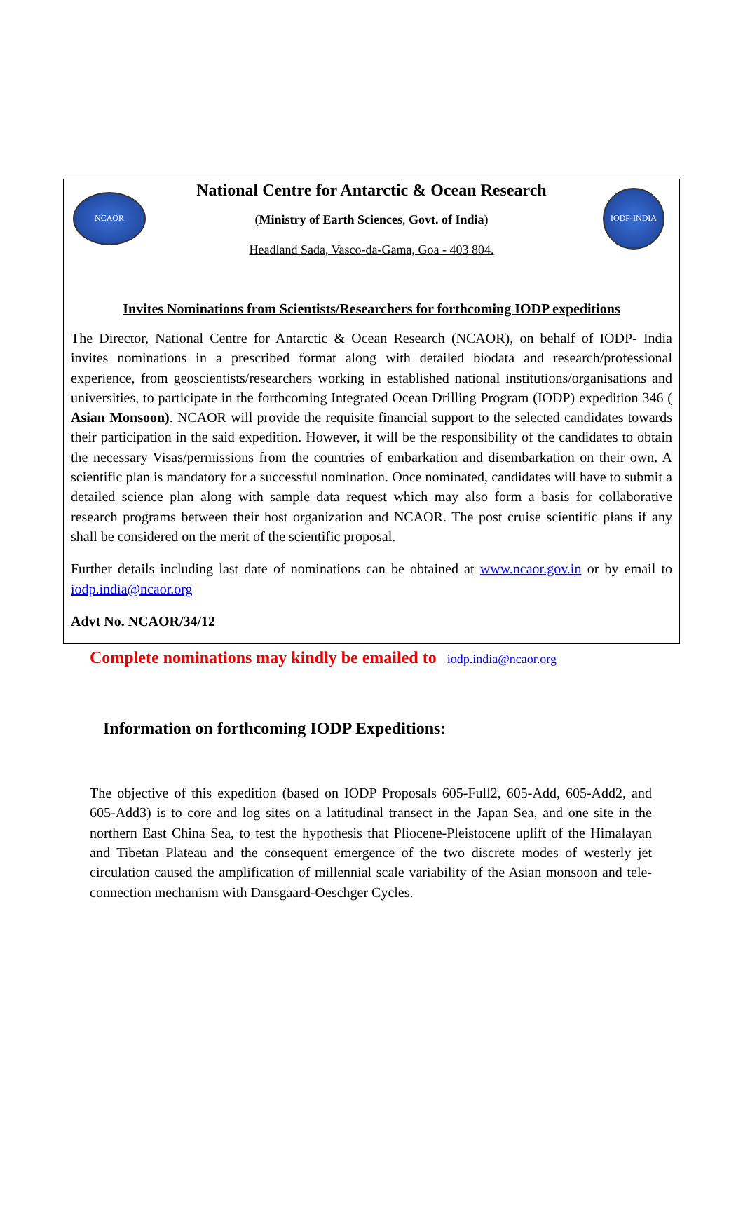NCAOR
National Centre for Antarctic & Ocean Research
(Ministry of Earth Sciences, Govt. of India)
Headland Sada, Vasco-da-Gama, Goa - 403 804.
IODP-INDIA
Invites Nominations from Scientists/Researchers for forthcoming IODP expeditions
The Director, National Centre for Antarctic & Ocean Research (NCAOR), on behalf of IODP- India invites nominations in a prescribed format along with detailed biodata and research/professional experience, from geoscientists/researchers working in established national institutions/organisations and universities, to participate in the forthcoming Integrated Ocean Drilling Program (IODP) expedition 346 ( Asian Monsoon). NCAOR will provide the requisite financial support to the selected candidates towards their participation in the said expedition. However, it will be the responsibility of the candidates to obtain the necessary Visas/permissions from the countries of embarkation and disembarkation on their own. A scientific plan is mandatory for a successful nomination. Once nominated, candidates will have to submit a detailed science plan along with sample data request which may also form a basis for collaborative research programs between their host organization and NCAOR. The post cruise scientific plans if any shall be considered on the merit of the scientific proposal.
Further details including last date of nominations can be obtained at www.ncaor.gov.in or by email to iodp.india@ncaor.org
Advt No. NCAOR/34/12
Complete nominations may kindly be emailed to iodp.india@ncaor.org
Information on forthcoming IODP Expeditions:
The objective of this expedition (based on IODP Proposals 605-Full2, 605-Add, 605-Add2, and 605-Add3) is to core and log sites on a latitudinal transect in the Japan Sea, and one site in the northern East China Sea, to test the hypothesis that Pliocene-Pleistocene uplift of the Himalayan and Tibetan Plateau and the consequent emergence of the two discrete modes of westerly jet circulation caused the amplification of millennial scale variability of the Asian monsoon and tele-connection mechanism with Dansgaard-Oeschger Cycles.